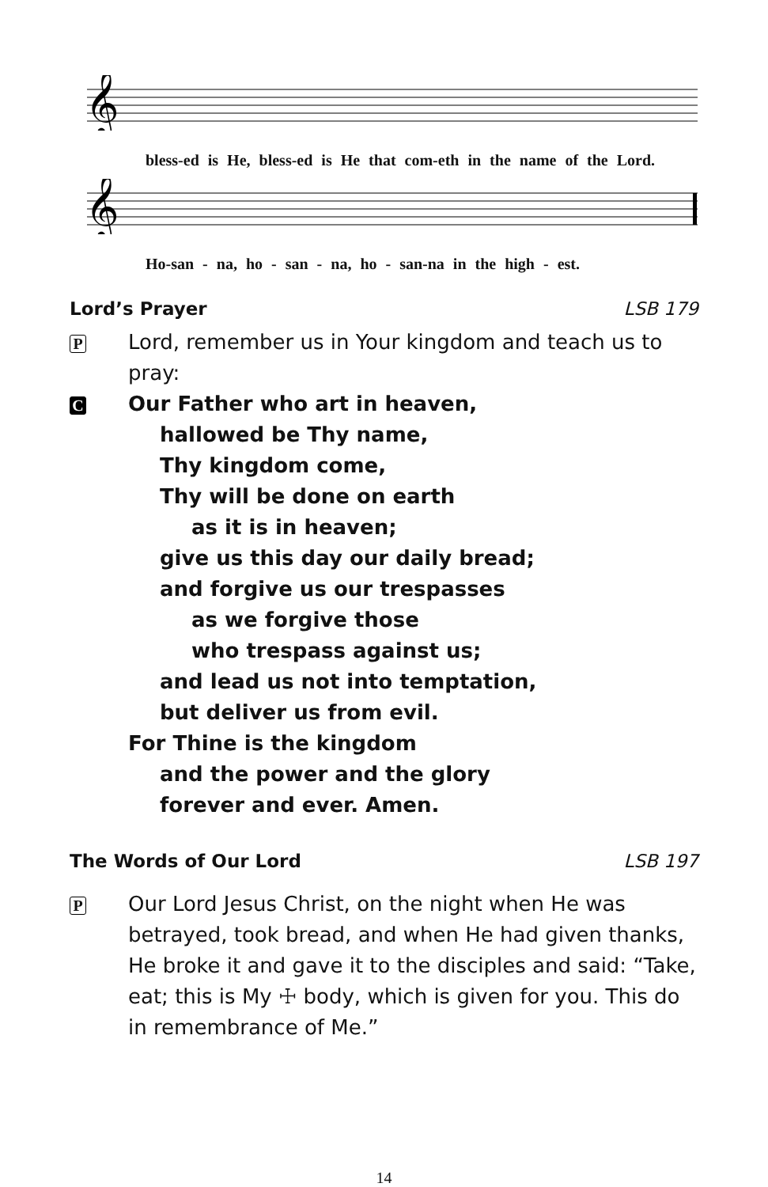𝄞
bless-ed is He, bless-ed is He that com-eth in the name of the Lord.
𝄞
Ho-san - na, ho - san - na, ho - san-na in the high - est.
Lord’s Prayer LSB 179
P
Lord, remember us in Your kingdom and teach us to pray:
C
Our Father who art in heaven,
hallowed be Thy name,
Thy kingdom come,
Thy will be done on earth
as it is in heaven;
give us this day our daily bread;
and forgive us our trespasses
as we forgive those
who trespass against us;
and lead us not into temptation,
but deliver us from evil.
For Thine is the kingdom
and the power and the glory
forever and ever. Amen.
The Words of Our Lord LSB 197
P
Our Lord Jesus Christ, on the night when He was betrayed, took bread, and when He had given thanks, He broke it and gave it to the disciples and said: “Take, eat; this is My ☩ body, which is given for you. This do in remembrance of Me.”
14